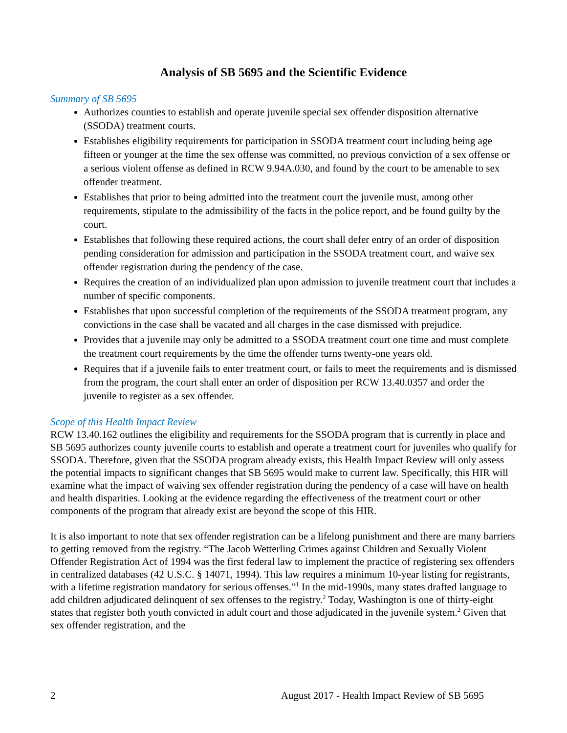Analysis of SB 5695 and the Scientific Evidence
Summary of SB 5695
Authorizes counties to establish and operate juvenile special sex offender disposition alternative (SSODA) treatment courts.
Establishes eligibility requirements for participation in SSODA treatment court including being age fifteen or younger at the time the sex offense was committed, no previous conviction of a sex offense or a serious violent offense as defined in RCW 9.94A.030, and found by the court to be amenable to sex offender treatment.
Establishes that prior to being admitted into the treatment court the juvenile must, among other requirements, stipulate to the admissibility of the facts in the police report, and be found guilty by the court.
Establishes that following these required actions, the court shall defer entry of an order of disposition pending consideration for admission and participation in the SSODA treatment court, and waive sex offender registration during the pendency of the case.
Requires the creation of an individualized plan upon admission to juvenile treatment court that includes a number of specific components.
Establishes that upon successful completion of the requirements of the SSODA treatment program, any convictions in the case shall be vacated and all charges in the case dismissed with prejudice.
Provides that a juvenile may only be admitted to a SSODA treatment court one time and must complete the treatment court requirements by the time the offender turns twenty-one years old.
Requires that if a juvenile fails to enter treatment court, or fails to meet the requirements and is dismissed from the program, the court shall enter an order of disposition per RCW 13.40.0357 and order the juvenile to register as a sex offender.
Scope of this Health Impact Review
RCW 13.40.162 outlines the eligibility and requirements for the SSODA program that is currently in place and SB 5695 authorizes county juvenile courts to establish and operate a treatment court for juveniles who qualify for SSODA. Therefore, given that the SSODA program already exists, this Health Impact Review will only assess the potential impacts to significant changes that SB 5695 would make to current law. Specifically, this HIR will examine what the impact of waiving sex offender registration during the pendency of a case will have on health and health disparities. Looking at the evidence regarding the effectiveness of the treatment court or other components of the program that already exist are beyond the scope of this HIR.
It is also important to note that sex offender registration can be a lifelong punishment and there are many barriers to getting removed from the registry. “The Jacob Wetterling Crimes against Children and Sexually Violent Offender Registration Act of 1994 was the first federal law to implement the practice of registering sex offenders in centralized databases (42 U.S.C. § 14071, 1994). This law requires a minimum 10-year listing for registrants, with a lifetime registration mandatory for serious offenses.”<sup>1</sup> In the mid-1990s, many states drafted language to add children adjudicated delinquent of sex offenses to the registry.<sup>2</sup> Today, Washington is one of thirty-eight states that register both youth convicted in adult court and those adjudicated in the juvenile system.<sup>2</sup> Given that sex offender registration, and the
2 August 2017 - Health Impact Review of SB 5695